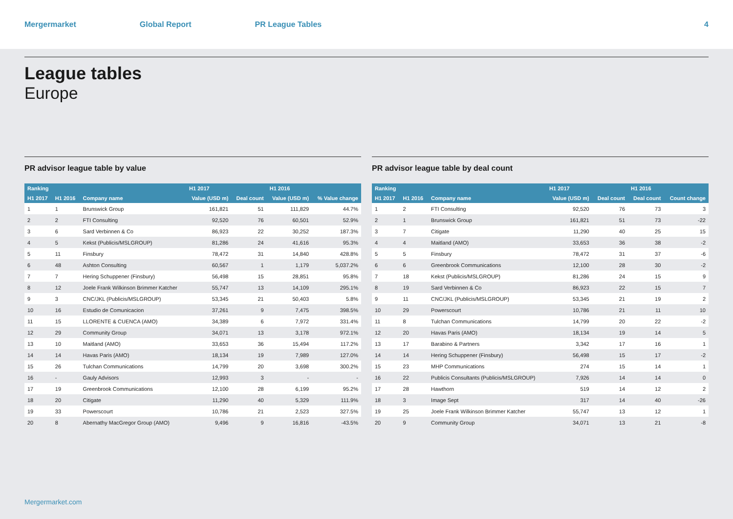Mergermarket Global Report PR League Tables 4
League tables
Europe
PR advisor league table by value
| Ranking | | | H1 2017 | | H1 2016 | |
| --- | --- | --- | --- | --- | --- | --- |
| H1 2017 | H1 2016 | Company name | Value (USD m) | Deal count | Value (USD m) | % Value change |
| 1 | 1 | Brunswick Group | 161,821 | 51 | 111,829 | 44.7% |
| 2 | 2 | FTI Consulting | 92,520 | 76 | 60,501 | 52.9% |
| 3 | 6 | Sard Verbinnen & Co | 86,923 | 22 | 30,252 | 187.3% |
| 4 | 5 | Kekst (Publicis/MSLGROUP) | 81,286 | 24 | 41,616 | 95.3% |
| 5 | 11 | Finsbury | 78,472 | 31 | 14,840 | 428.8% |
| 6 | 48 | Ashton Consulting | 60,567 | 1 | 1,179 | 5,037.2% |
| 7 | 7 | Hering Schuppener (Finsbury) | 56,498 | 15 | 28,851 | 95.8% |
| 8 | 12 | Joele Frank Wilkinson Brimmer Katcher | 55,747 | 13 | 14,109 | 295.1% |
| 9 | 3 | CNC/JKL (Publicis/MSLGROUP) | 53,345 | 21 | 50,403 | 5.8% |
| 10 | 16 | Estudio de Comunicacion | 37,261 | 9 | 7,475 | 398.5% |
| 11 | 15 | LLORENTE & CUENCA (AMO) | 34,389 | 6 | 7,972 | 331.4% |
| 12 | 29 | Community Group | 34,071 | 13 | 3,178 | 972.1% |
| 13 | 10 | Maitland (AMO) | 33,653 | 36 | 15,494 | 117.2% |
| 14 | 14 | Havas Paris (AMO) | 18,134 | 19 | 7,989 | 127.0% |
| 15 | 26 | Tulchan Communications | 14,799 | 20 | 3,698 | 300.2% |
| 16 | - | Gauly Advisors | 12,993 | 3 | - | - |
| 17 | 19 | Greenbrook Communications | 12,100 | 28 | 6,199 | 95.2% |
| 18 | 20 | Citigate | 11,290 | 40 | 5,329 | 111.9% |
| 19 | 33 | Powerscourt | 10,786 | 21 | 2,523 | 327.5% |
| 20 | 8 | Abernathy MacGregor Group (AMO) | 9,496 | 9 | 16,816 | -43.5% |
PR advisor league table by deal count
| Ranking | | | H1 2017 | | H1 2016 | |
| --- | --- | --- | --- | --- | --- | --- |
| H1 2017 | H1 2016 | Company name | Value (USD m) | Deal count | Deal count | Count change |
| 1 | 2 | FTI Consulting | 92,520 | 76 | 73 | 3 |
| 2 | 1 | Brunswick Group | 161,821 | 51 | 73 | -22 |
| 3 | 7 | Citigate | 11,290 | 40 | 25 | 15 |
| 4 | 4 | Maitland (AMO) | 33,653 | 36 | 38 | -2 |
| 5 | 5 | Finsbury | 78,472 | 31 | 37 | -6 |
| 6 | 6 | Greenbrook Communications | 12,100 | 28 | 30 | -2 |
| 7 | 18 | Kekst (Publicis/MSLGROUP) | 81,286 | 24 | 15 | 9 |
| 8 | 19 | Sard Verbinnen & Co | 86,923 | 22 | 15 | 7 |
| 9 | 11 | CNC/JKL (Publicis/MSLGROUP) | 53,345 | 21 | 19 | 2 |
| 10 | 29 | Powerscourt | 10,786 | 21 | 11 | 10 |
| 11 | 8 | Tulchan Communications | 14,799 | 20 | 22 | -2 |
| 12 | 20 | Havas Paris (AMO) | 18,134 | 19 | 14 | 5 |
| 13 | 17 | Barabino & Partners | 3,342 | 17 | 16 | 1 |
| 14 | 14 | Hering Schuppener (Finsbury) | 56,498 | 15 | 17 | -2 |
| 15 | 23 | MHP Communications | 274 | 15 | 14 | 1 |
| 16 | 22 | Publicis Consultants (Publicis/MSLGROUP) | 7,926 | 14 | 14 | 0 |
| 17 | 28 | Hawthorn | 519 | 14 | 12 | 2 |
| 18 | 3 | Image Sept | 317 | 14 | 40 | -26 |
| 19 | 25 | Joele Frank Wilkinson Brimmer Katcher | 55,747 | 13 | 12 | 1 |
| 20 | 9 | Community Group | 34,071 | 13 | 21 | -8 |
Mergermarket.com